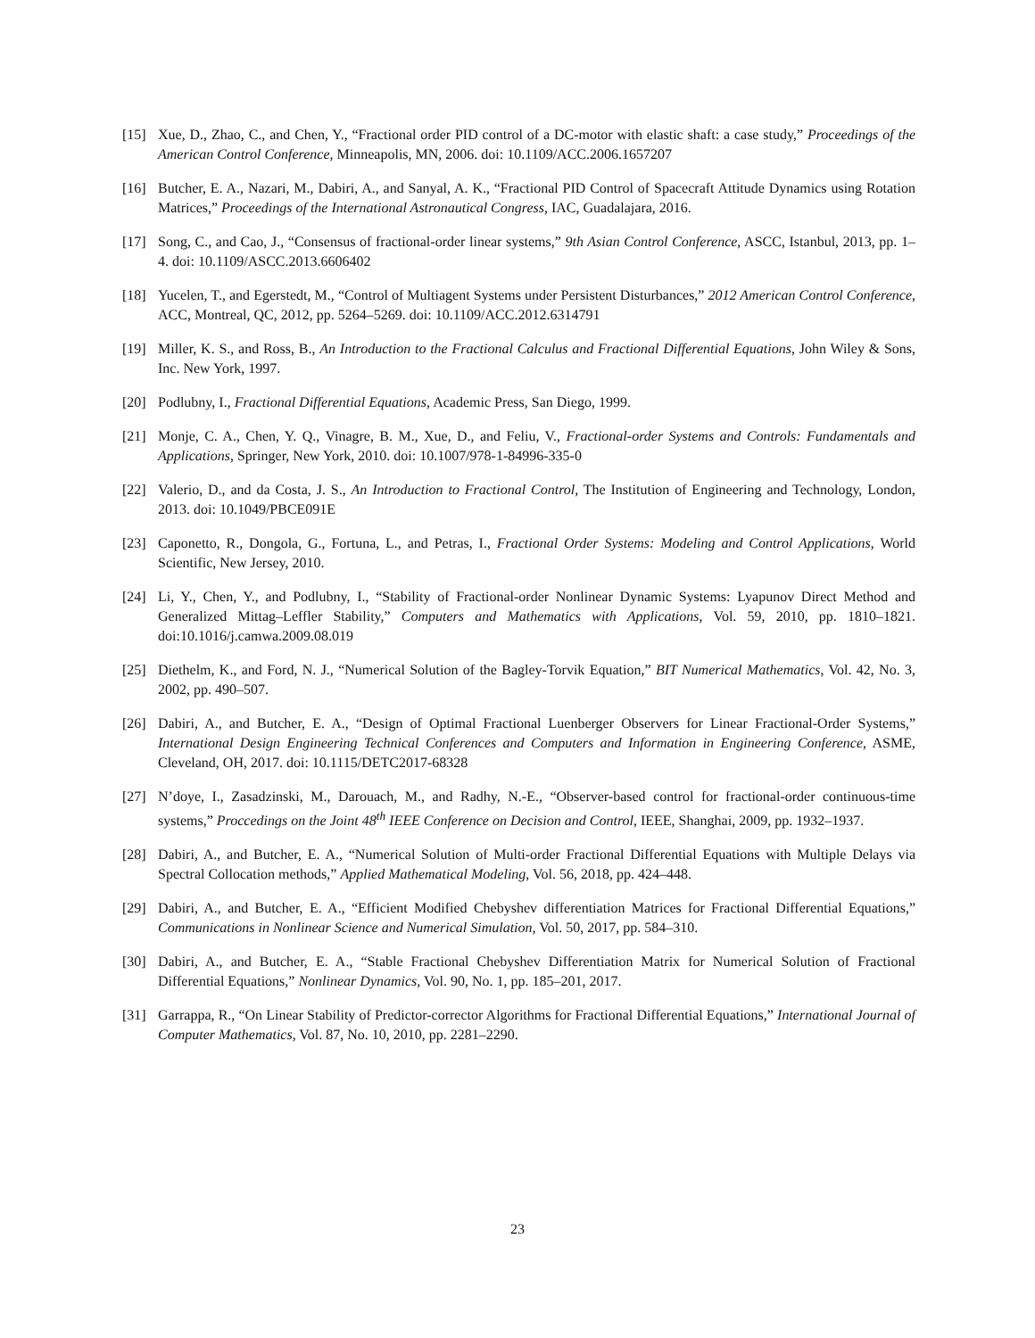[15] Xue, D., Zhao, C., and Chen, Y., “Fractional order PID control of a DC-motor with elastic shaft: a case study,” Proceedings of the American Control Conference, Minneapolis, MN, 2006. doi: 10.1109/ACC.2006.1657207
[16] Butcher, E. A., Nazari, M., Dabiri, A., and Sanyal, A. K., “Fractional PID Control of Spacecraft Attitude Dynamics using Rotation Matrices,” Proceedings of the International Astronautical Congress, IAC, Guadalajara, 2016.
[17] Song, C., and Cao, J., “Consensus of fractional-order linear systems,” 9th Asian Control Conference, ASCC, Istanbul, 2013, pp. 1–4. doi: 10.1109/ASCC.2013.6606402
[18] Yucelen, T., and Egerstedt, M., “Control of Multiagent Systems under Persistent Disturbances,” 2012 American Control Conference, ACC, Montreal, QC, 2012, pp. 5264–5269. doi: 10.1109/ACC.2012.6314791
[19] Miller, K. S., and Ross, B., An Introduction to the Fractional Calculus and Fractional Differential Equations, John Wiley & Sons, Inc. New York, 1997.
[20] Podlubny, I., Fractional Differential Equations, Academic Press, San Diego, 1999.
[21] Monje, C. A., Chen, Y. Q., Vinagre, B. M., Xue, D., and Feliu, V., Fractional-order Systems and Controls: Fundamentals and Applications, Springer, New York, 2010. doi: 10.1007/978-1-84996-335-0
[22] Valerio, D., and da Costa, J. S., An Introduction to Fractional Control, The Institution of Engineering and Technology, London, 2013. doi: 10.1049/PBCE091E
[23] Caponetto, R., Dongola, G., Fortuna, L., and Petras, I., Fractional Order Systems: Modeling and Control Applications, World Scientific, New Jersey, 2010.
[24] Li, Y., Chen, Y., and Podlubny, I., “Stability of Fractional-order Nonlinear Dynamic Systems: Lyapunov Direct Method and Generalized Mittag–Leffler Stability,” Computers and Mathematics with Applications, Vol. 59, 2010, pp. 1810–1821. doi:10.1016/j.camwa.2009.08.019
[25] Diethelm, K., and Ford, N. J., “Numerical Solution of the Bagley-Torvik Equation,” BIT Numerical Mathematics, Vol. 42, No. 3, 2002, pp. 490–507.
[26] Dabiri, A., and Butcher, E. A., “Design of Optimal Fractional Luenberger Observers for Linear Fractional-Order Systems,” International Design Engineering Technical Conferences and Computers and Information in Engineering Conference, ASME, Cleveland, OH, 2017. doi: 10.1115/DETC2017-68328
[27] N’doye, I., Zasadzinski, M., Darouach, M., and Radhy, N.-E., “Observer-based control for fractional-order continuous-time systems,” Proccedings on the Joint 48<sup>th</sup> IEEE Conference on Decision and Control, IEEE, Shanghai, 2009, pp. 1932–1937.
[28] Dabiri, A., and Butcher, E. A., “Numerical Solution of Multi-order Fractional Differential Equations with Multiple Delays via Spectral Collocation methods,” Applied Mathematical Modeling, Vol. 56, 2018, pp. 424–448.
[29] Dabiri, A., and Butcher, E. A., “Efficient Modified Chebyshev differentiation Matrices for Fractional Differential Equations,” Communications in Nonlinear Science and Numerical Simulation, Vol. 50, 2017, pp. 584–310.
[30] Dabiri, A., and Butcher, E. A., “Stable Fractional Chebyshev Differentiation Matrix for Numerical Solution of Fractional Differential Equations,” Nonlinear Dynamics, Vol. 90, No. 1, pp. 185–201, 2017.
[31] Garrappa, R., “On Linear Stability of Predictor-corrector Algorithms for Fractional Differential Equations,” International Journal of Computer Mathematics, Vol. 87, No. 10, 2010, pp. 2281–2290.
23